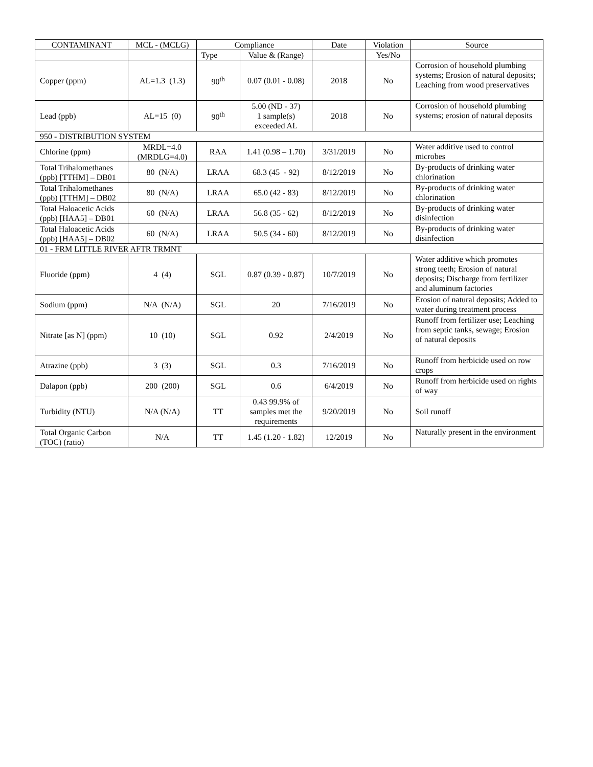| CONTAMINANT | MCL - (MCLG) | Compliance | | Date | Violation | Source |
| --- | --- | --- | --- | --- | --- | --- |
| | | Type | Value & (Range) | | Yes/No | |
| Copper (ppm) | AL=1.3 (1.3) | 90<sup>th</sup> | 0.07 (0.01 - 0.08) | 2018 | No | Corrosion of household plumbing systems; Erosion of natural deposits; Leaching from wood preservatives |
| Lead (ppb) | AL=15 (0) | 90<sup>th</sup> | 5.00 (ND - 37) 1 sample(s) exceeded AL | 2018 | No | Corrosion of household plumbing systems; erosion of natural deposits |
| 950 - DISTRIBUTION SYSTEM | | | | | | |
| Chlorine (ppm) | MRDL=4.0 (MRDLG=4.0) | RAA | 1.41 (0.98 – 1.70) | 3/31/2019 | No | Water additive used to control microbes |
| Total Trihalomethanes (ppb) [TTHM] – DB01 | 80 (N/A) | LRAA | 68.3 (45 - 92) | 8/12/2019 | No | By-products of drinking water chlorination |
| Total Trihalomethanes (ppb) [TTHM] – DB02 | 80 (N/A) | LRAA | 65.0 (42 - 83) | 8/12/2019 | No | By-products of drinking water chlorination |
| Total Haloacetic Acids (ppb) [HAA5] – DB01 | 60 (N/A) | LRAA | 56.8 (35 - 62) | 8/12/2019 | No | By-products of drinking water disinfection |
| Total Haloacetic Acids (ppb) [HAA5] – DB02 | 60 (N/A) | LRAA | 50.5 (34 - 60) | 8/12/2019 | No | By-products of drinking water disinfection |
| 01 - FRM LITTLE RIVER AFTR TRMNT | | | | | | |
| Fluoride (ppm) | 4 (4) | SGL | 0.87 (0.39 - 0.87) | 10/7/2019 | No | Water additive which promotes strong teeth; Erosion of natural deposits; Discharge from fertilizer and aluminum factories |
| Sodium (ppm) | N/A (N/A) | SGL | 20 | 7/16/2019 | No | Erosion of natural deposits; Added to water during treatment process |
| Nitrate [as N] (ppm) | 10 (10) | SGL | 0.92 | 2/4/2019 | No | Runoff from fertilizer use; Leaching from septic tanks, sewage; Erosion of natural deposits |
| Atrazine (ppb) | 3 (3) | SGL | 0.3 | 7/16/2019 | No | Runoff from herbicide used on row crops |
| Dalapon (ppb) | 200 (200) | SGL | 0.6 | 6/4/2019 | No | Runoff from herbicide used on rights of way |
| Turbidity (NTU) | N/A (N/A) | TT | 0.43 99.9% of samples met the requirements | 9/20/2019 | No | Soil runoff |
| Total Organic Carbon (TOC) (ratio) | N/A | TT | 1.45 (1.20 - 1.82) | 12/2019 | No | Naturally present in the environment |